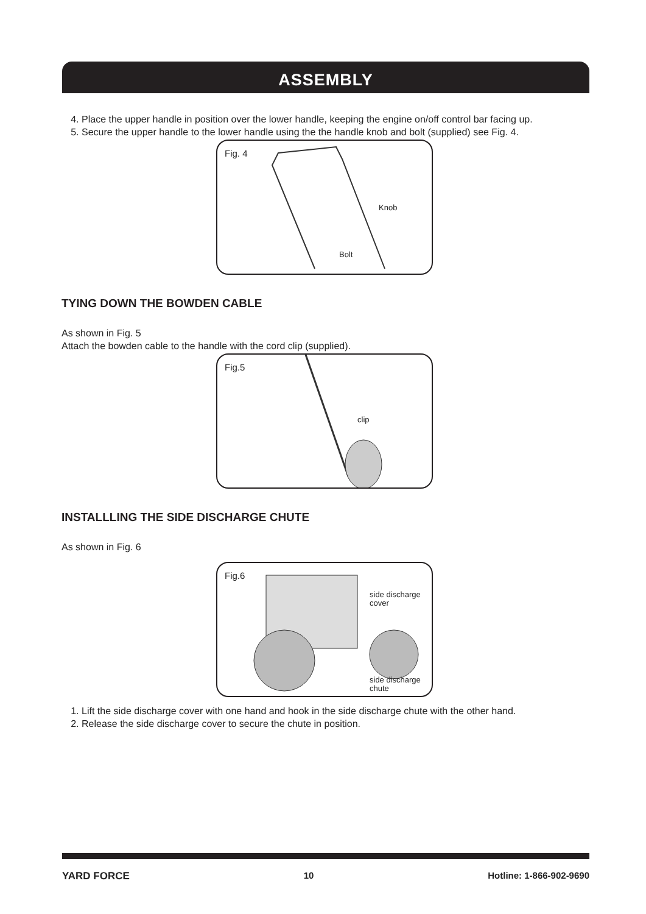ASSEMBLY
4. Place the upper handle in position over the lower handle, keeping the engine on/off control bar facing up.
5. Secure the upper handle to the lower handle using the the handle knob and bolt (supplied) see Fig. 4.
Fig. 4
Knob
Bolt
TYING DOWN THE BOWDEN CABLE
As shown in Fig. 5
Attach the bowden cable to the handle with the cord clip (supplied).
Fig.5
clip
INSTALLLING THE SIDE DISCHARGE CHUTE
As shown in Fig. 6
Fig.6
side discharge
cover
side discharge
chute
1. Lift the side discharge cover with one hand and hook in the side discharge chute with the other hand.
2. Release the side discharge cover to secure the chute in position.
YARD FORCE 10 Hotline: 1-866-902-9690